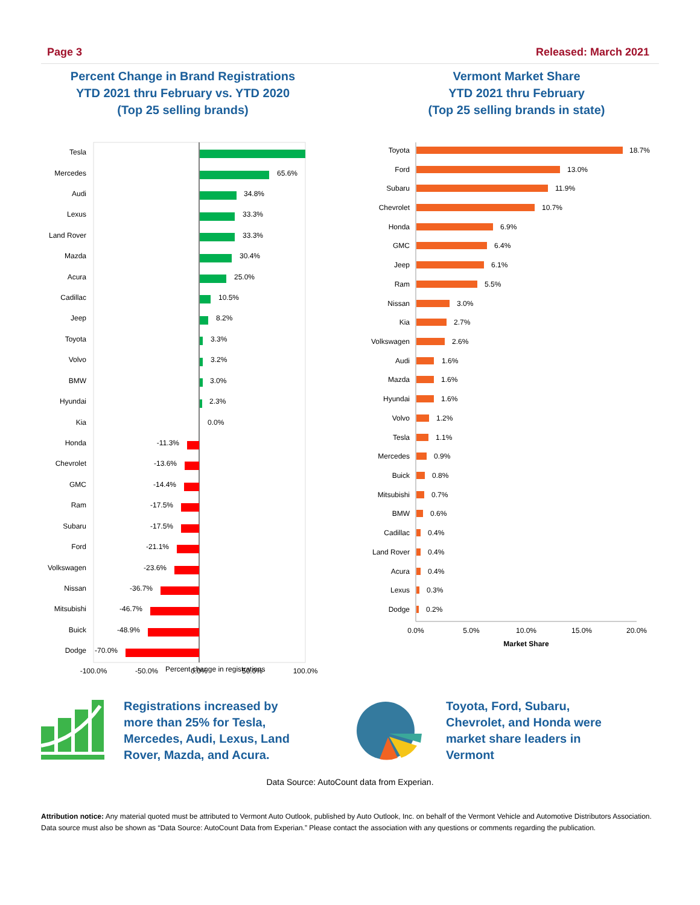Page 3 Released: March 2021
Percent Change in Brand Registrations
YTD 2021 thru February vs. YTD 2020
(Top 25 selling brands)
Vermont Market Share
YTD 2021 thru February
(Top 25 selling brands in state)
Tesla
Mercedes
Audi
Lexus
Land Rover
Mazda
Acura
Cadillac
Jeep
Toyota
Volvo
BMW
Hyundai
Kia
Honda
Chevrolet
GMC
Ram
Subaru
Ford
Volkswagen
Nissan
Mitsubishi
Buick
Dodge
65.6%
34.8%
33.3%
33.3%
30.4%
25.0%
10.5%
8.2%
3.3%
3.2%
3.0%
2.3%
0.0%
-11.3%
-13.6%
-14.4%
-17.5%
-17.5%
-21.1%
-23.6%
-36.7%
-46.7%
-48.9%
-70.0%
-100.0%
-50.0%
0.0%
50.0%
100.0%
Toyota
Ford
Subaru
Chevrolet
Honda
GMC
Jeep
Ram
Nissan
Kia
Volkswagen
Audi
Mazda
Hyundai
Volvo
Tesla
Mercedes
Buick
Mitsubishi
BMW
Cadillac
Land Rover
Acura
Lexus
Dodge
18.7%
13.0%
11.9%
10.7%
6.9%
6.4%
6.1%
5.5%
3.0%
2.7%
2.6%
1.6%
1.6%
1.6%
1.2%
1.1%
0.9%
0.8%
0.7%
0.6%
0.4%
0.4%
0.4%
0.3%
0.2%
0.0%
5.0%
10.0%
15.0%
20.0%
Market Share
Percent change in registrations
Registrations increased by more than 25% for Tesla, Mercedes, Audi, Lexus, Land Rover, Mazda, and Acura.
Toyota, Ford, Subaru, Chevrolet, and Honda were market share leaders in Vermont
Data Source: AutoCount data from Experian.
Attribution notice: Any material quoted must be attributed to Vermont Auto Outlook, published by Auto Outlook, Inc. on behalf of the Vermont Vehicle and Automotive Distributors Association. Data source must also be shown as “Data Source: AutoCount Data from Experian.” Please contact the association with any questions or comments regarding the publication.